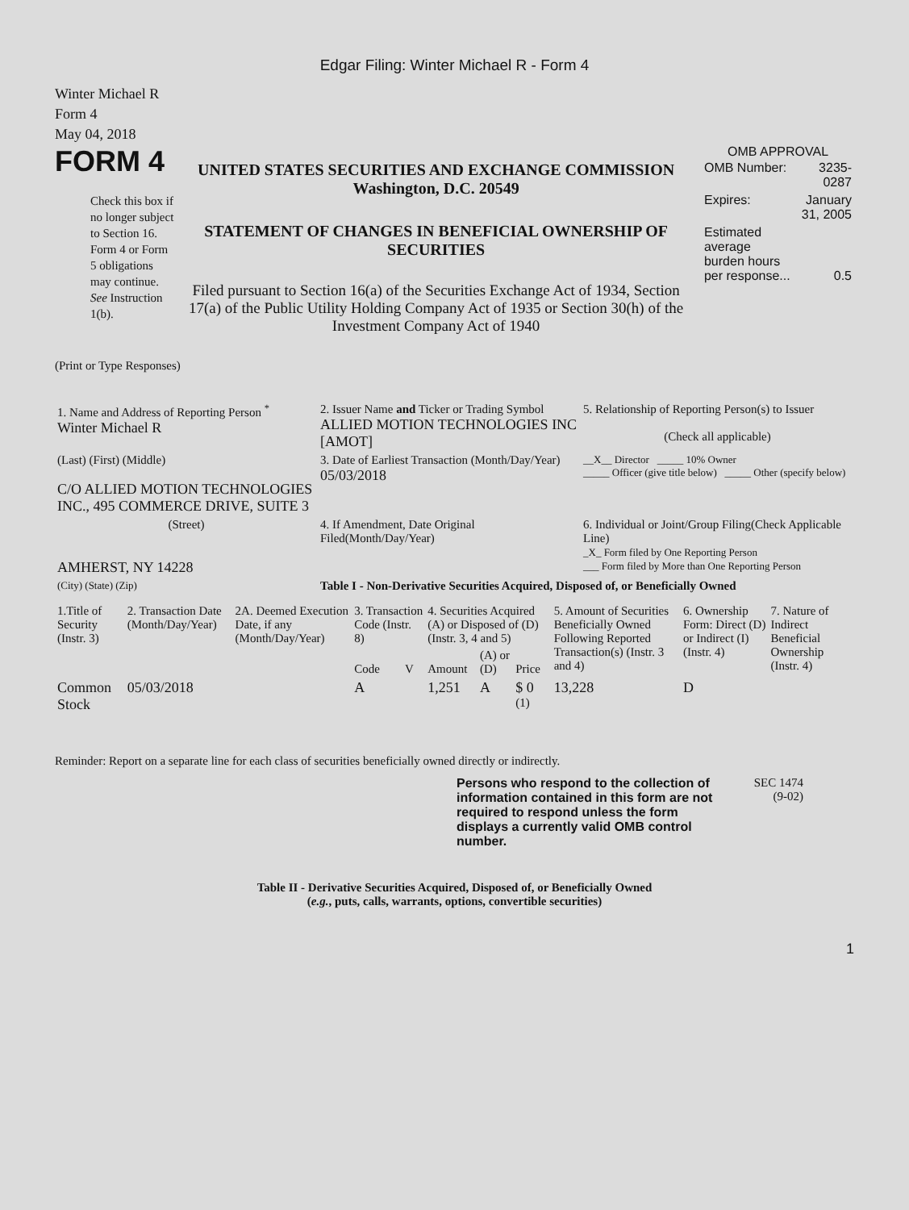Edgar Filing: Winter Michael R - Form 4
Winter Michael R
Form 4
May 04, 2018
FORM 4
Check this box if no longer subject to Section 16. Form 4 or Form 5 obligations may continue. See Instruction 1(b).
UNITED STATES SECURITIES AND EXCHANGE COMMISSION
Washington, D.C. 20549
STATEMENT OF CHANGES IN BENEFICIAL OWNERSHIP OF SECURITIES
Filed pursuant to Section 16(a) of the Securities Exchange Act of 1934, Section 17(a) of the Public Utility Holding Company Act of 1935 or Section 30(h) of the Investment Company Act of 1940
OMB APPROVAL
| OMB Number: | 3235-0287 |
| Expires: | January 31, 2005 |
| Estimated average burden hours per response... | 0.5 |
(Print or Type Responses)
| 1. Name and Address of Reporting Person <sup>*</sup> Winter Michael R | 2. Issuer Name and Ticker or Trading Symbol ALLIED MOTION TECHNOLOGIES INC [AMOT] | 5. Relationship of Reporting Person(s) to Issuer (Check all applicable) |
| (Last) (First) (Middle) C/O ALLIED MOTION TECHNOLOGIES INC., 495 COMMERCE DRIVE, SUITE 3 | 3. Date of Earliest Transaction (Month/Day/Year) 05/03/2018 | __X__ Director _____ 10% Owner _____ Officer (give title below) _____ Other (specify below) |
| (Street) AMHERST, NY 14228 | 4. If Amendment, Date Original Filed(Month/Day/Year) | 6. Individual or Joint/Group Filing(Check Applicable Line) _X_ Form filed by One Reporting Person ___ Form filed by More than One Reporting Person |
| (City) (State) (Zip) | Table I - Non-Derivative Securities Acquired, Disposed of, or Beneficially Owned | |
| 1.Title of Security (Instr. 3) | 2. Transaction Date (Month/Day/Year) | 2A. Deemed Execution Date, if any (Month/Day/Year) | 3. Transaction Code (Instr. 8) | | 4. Securities Acquired (A) or Disposed of (D) (Instr. 3, 4 and 5) | | | 5. Amount of Securities Beneficially Owned Following Reported Transaction(s) (Instr. 3 and 4) | 6. Ownership Form: Direct (D) or Indirect (I) (Instr. 4) | 7. Nature of Indirect Beneficial Ownership (Instr. 4) |
| --- | --- | --- | --- | --- | --- | --- | --- | --- | --- | --- |
| | | | Code | V | Amount | (A) or (D) | Price | | | |
| Common Stock | 05/03/2018 | | A | | 1,251 | A | $ 0 <sup>(1)</sup> | 13,228 | D | |
Reminder: Report on a separate line for each class of securities beneficially owned directly or indirectly.
Persons who respond to the collection of information contained in this form are not required to respond unless the form displays a currently valid OMB control number.
SEC 1474
(9-02)
Table II - Derivative Securities Acquired, Disposed of, or Beneficially Owned
(e.g., puts, calls, warrants, options, convertible securities)
1